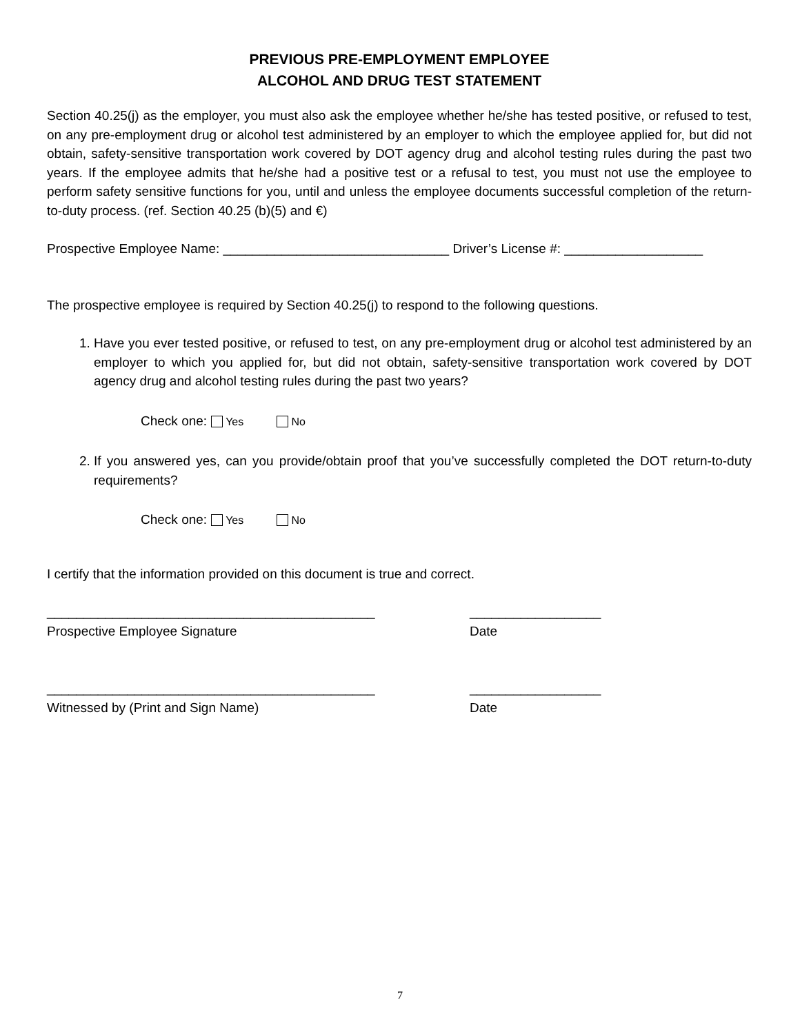PREVIOUS PRE-EMPLOYMENT EMPLOYEE
ALCOHOL AND DRUG TEST STATEMENT
Section 40.25(j) as the employer, you must also ask the employee whether he/she has tested positive, or refused to test, on any pre-employment drug or alcohol test administered by an employer to which the employee applied for, but did not obtain, safety-sensitive transportation work covered by DOT agency drug and alcohol testing rules during the past two years. If the employee admits that he/she had a positive test or a refusal to test, you must not use the employee to perform safety sensitive functions for you, until and unless the employee documents successful completion of the return-to-duty process. (ref. Section 40.25 (b)(5) and €)
Prospective Employee Name: _______________________________ Driver’s License #: ___________________
The prospective employee is required by Section 40.25(j) to respond to the following questions.
1. Have you ever tested positive, or refused to test, on any pre-employment drug or alcohol test administered by an employer to which you applied for, but did not obtain, safety-sensitive transportation work covered by DOT agency drug and alcohol testing rules during the past two years?
Check one: Yes No
2. If you answered yes, can you provide/obtain proof that you’ve successfully completed the DOT return-to-duty requirements?
Check one: Yes No
I certify that the information provided on this document is true and correct.
_____________________________________________
__________________
Prospective Employee Signature
Date
_____________________________________________
__________________
Witnessed by (Print and Sign Name)
Date
7